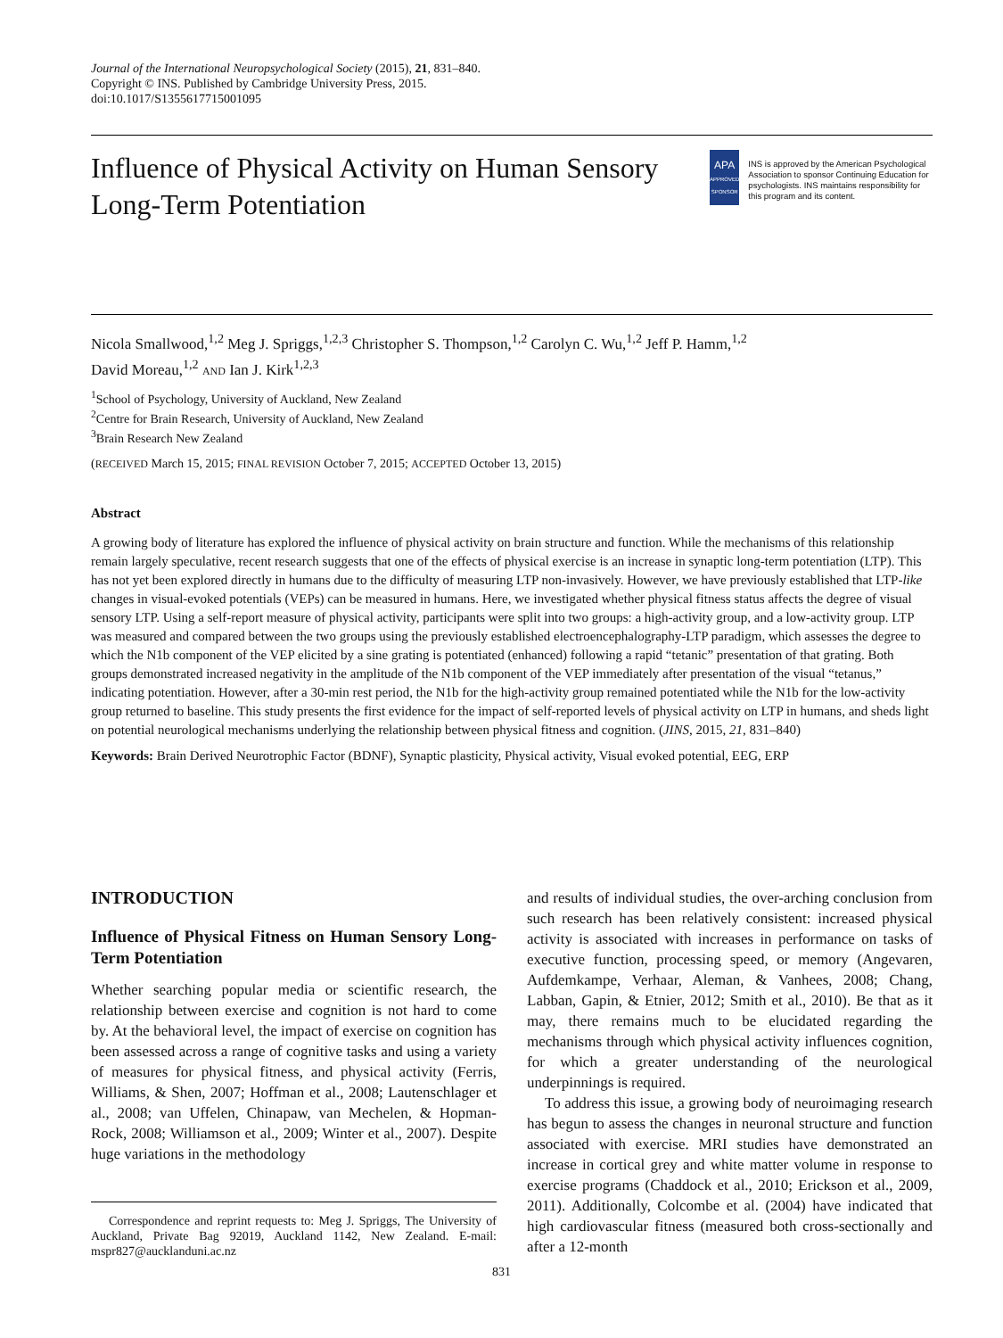Journal of the International Neuropsychological Society (2015), 21, 831–840.
Copyright © INS. Published by Cambridge University Press, 2015.
doi:10.1017/S1355617715001095
Influence of Physical Activity on Human Sensory Long-Term Potentiation
APA
APPROVED SPONSOR
INS is approved by the American Psychological Association to sponsor Continuing Education for psychologists. INS maintains responsibility for this program and its content.
Nicola Smallwood,<sup>1,2</sup> Meg J. Spriggs,<sup>1,2,3</sup> Christopher S. Thompson,<sup>1,2</sup> Carolyn C. Wu,<sup>1,2</sup> Jeff P. Hamm,<sup>1,2</sup>
David Moreau,<sup>1,2</sup> AND Ian J. Kirk<sup>1,2,3</sup>
<sup>1</sup> School of Psychology, University of Auckland, New Zealand
<sup>2</sup> Centre for Brain Research, University of Auckland, New Zealand
<sup>3</sup> Brain Research New Zealand
(RECEIVED March 15, 2015; FINAL REVISION October 7, 2015; ACCEPTED October 13, 2015)
Abstract
A growing body of literature has explored the influence of physical activity on brain structure and function. While the mechanisms of this relationship remain largely speculative, recent research suggests that one of the effects of physical exercise is an increase in synaptic long-term potentiation (LTP). This has not yet been explored directly in humans due to the difficulty of measuring LTP non-invasively. However, we have previously established that LTP-like changes in visual-evoked potentials (VEPs) can be measured in humans. Here, we investigated whether physical fitness status affects the degree of visual sensory LTP. Using a self-report measure of physical activity, participants were split into two groups: a high-activity group, and a low-activity group. LTP was measured and compared between the two groups using the previously established electroencephalography-LTP paradigm, which assesses the degree to which the N1b component of the VEP elicited by a sine grating is potentiated (enhanced) following a rapid “tetanic” presentation of that grating. Both groups demonstrated increased negativity in the amplitude of the N1b component of the VEP immediately after presentation of the visual “tetanus,” indicating potentiation. However, after a 30-min rest period, the N1b for the high-activity group remained potentiated while the N1b for the low-activity group returned to baseline. This study presents the first evidence for the impact of self-reported levels of physical activity on LTP in humans, and sheds light on potential neurological mechanisms underlying the relationship between physical fitness and cognition. (JINS, 2015, 21, 831–840)
Keywords: Brain Derived Neurotrophic Factor (BDNF), Synaptic plasticity, Physical activity, Visual evoked potential, EEG, ERP
INTRODUCTION
Influence of Physical Fitness on Human Sensory Long-Term Potentiation
Whether searching popular media or scientific research, the relationship between exercise and cognition is not hard to come by. At the behavioral level, the impact of exercise on cognition has been assessed across a range of cognitive tasks and using a variety of measures for physical fitness, and physical activity (Ferris, Williams, & Shen, 2007; Hoffman et al., 2008; Lautenschlager et al., 2008; van Uffelen, Chinapaw, van Mechelen, & Hopman-Rock, 2008; Williamson et al., 2009; Winter et al., 2007). Despite huge variations in the methodology
Correspondence and reprint requests to: Meg J. Spriggs, The University of Auckland, Private Bag 92019, Auckland 1142, New Zealand. E-mail: mspr827@aucklanduni.ac.nz
and results of individual studies, the over-arching conclusion from such research has been relatively consistent: increased physical activity is associated with increases in performance on tasks of executive function, processing speed, or memory (Angevaren, Aufdemkampe, Verhaar, Aleman, & Vanhees, 2008; Chang, Labban, Gapin, & Etnier, 2012; Smith et al., 2010). Be that as it may, there remains much to be elucidated regarding the mechanisms through which physical activity influences cognition, for which a greater understanding of the neurological underpinnings is required.
To address this issue, a growing body of neuroimaging research has begun to assess the changes in neuronal structure and function associated with exercise. MRI studies have demonstrated an increase in cortical grey and white matter volume in response to exercise programs (Chaddock et al., 2010; Erickson et al., 2009, 2011). Additionally, Colcombe et al. (2004) have indicated that high cardiovascular fitness (measured both cross-sectionally and after a 12-month
831